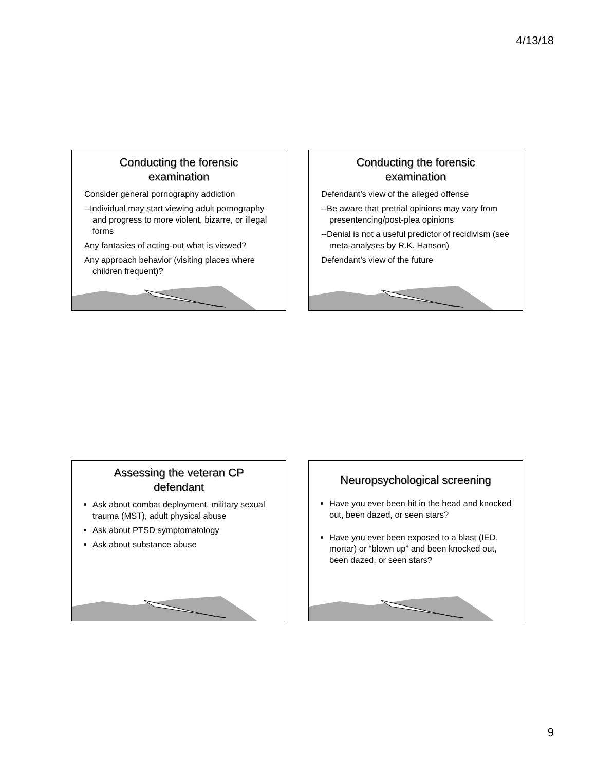4/13/18
Conducting the forensic
examination
Consider general pornography addiction
--Individual may start viewing adult pornography and progress to more violent, bizarre, or illegal forms
Any fantasies of acting-out what is viewed?
Any approach behavior (visiting places where children frequent)?
Conducting the forensic
examination
Defendant’s view of the alleged offense
--Be aware that pretrial opinions may vary from presentencing/post-plea opinions
--Denial is not a useful predictor of recidivism (see meta-analyses by R.K. Hanson)
Defendant’s view of the future
Assessing the veteran CP
defendant
Ask about combat deployment, military sexual trauma (MST), adult physical abuse
Ask about PTSD symptomatology
Ask about substance abuse
Neuropsychological screening
Have you ever been hit in the head and knocked out, been dazed, or seen stars?
Have you ever been exposed to a blast (IED, mortar) or “blown up” and been knocked out, been dazed, or seen stars?
9